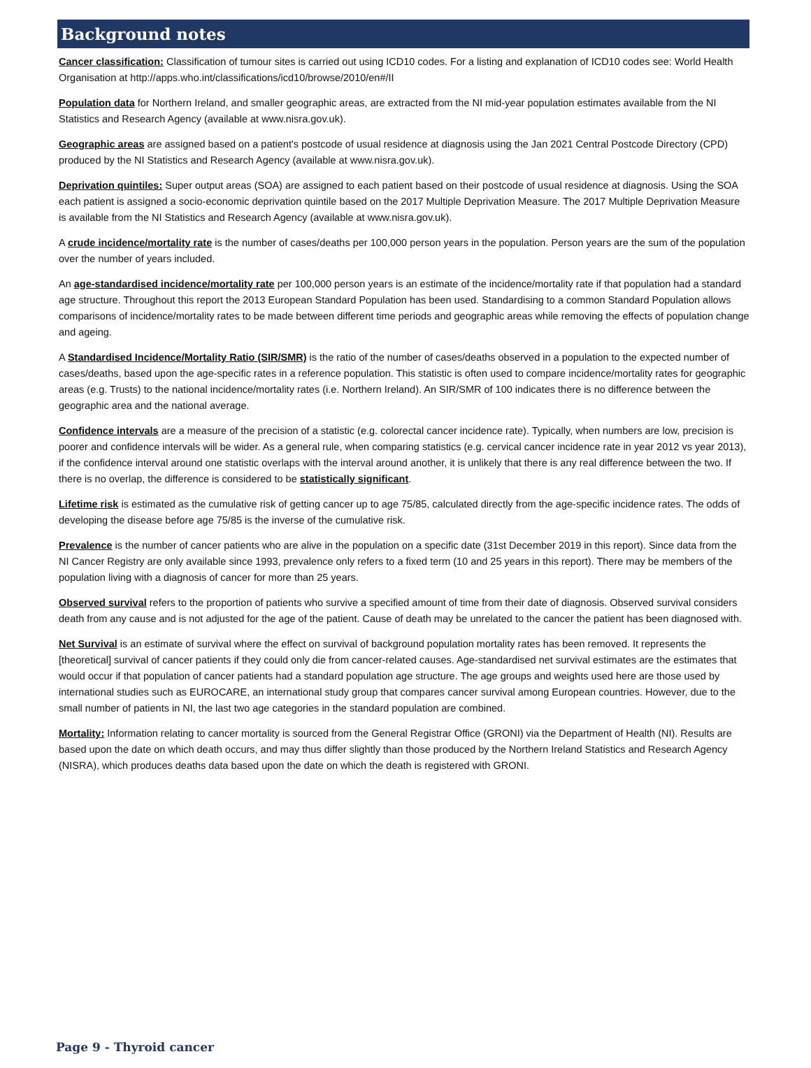Background notes
Cancer classification: Classification of tumour sites is carried out using ICD10 codes. For a listing and explanation of ICD10 codes see: World Health Organisation at http://apps.who.int/classifications/icd10/browse/2010/en#/II
Population data for Northern Ireland, and smaller geographic areas, are extracted from the NI mid-year population estimates available from the NI Statistics and Research Agency (available at www.nisra.gov.uk).
Geographic areas are assigned based on a patient's postcode of usual residence at diagnosis using the Jan 2021 Central Postcode Directory (CPD) produced by the NI Statistics and Research Agency (available at www.nisra.gov.uk).
Deprivation quintiles: Super output areas (SOA) are assigned to each patient based on their postcode of usual residence at diagnosis. Using the SOA each patient is assigned a socio-economic deprivation quintile based on the 2017 Multiple Deprivation Measure. The 2017 Multiple Deprivation Measure is available from the NI Statistics and Research Agency (available at www.nisra.gov.uk).
A crude incidence/mortality rate is the number of cases/deaths per 100,000 person years in the population. Person years are the sum of the population over the number of years included.
An age-standardised incidence/mortality rate per 100,000 person years is an estimate of the incidence/mortality rate if that population had a standard age structure. Throughout this report the 2013 European Standard Population has been used. Standardising to a common Standard Population allows comparisons of incidence/mortality rates to be made between different time periods and geographic areas while removing the effects of population change and ageing.
A Standardised Incidence/Mortality Ratio (SIR/SMR) is the ratio of the number of cases/deaths observed in a population to the expected number of cases/deaths, based upon the age-specific rates in a reference population. This statistic is often used to compare incidence/mortality rates for geographic areas (e.g. Trusts) to the national incidence/mortality rates (i.e. Northern Ireland). An SIR/SMR of 100 indicates there is no difference between the geographic area and the national average.
Confidence intervals are a measure of the precision of a statistic (e.g. colorectal cancer incidence rate). Typically, when numbers are low, precision is poorer and confidence intervals will be wider. As a general rule, when comparing statistics (e.g. cervical cancer incidence rate in year 2012 vs year 2013), if the confidence interval around one statistic overlaps with the interval around another, it is unlikely that there is any real difference between the two. If there is no overlap, the difference is considered to be statistically significant.
Lifetime risk is estimated as the cumulative risk of getting cancer up to age 75/85, calculated directly from the age-specific incidence rates. The odds of developing the disease before age 75/85 is the inverse of the cumulative risk.
Prevalence is the number of cancer patients who are alive in the population on a specific date (31st December 2019 in this report). Since data from the NI Cancer Registry are only available since 1993, prevalence only refers to a fixed term (10 and 25 years in this report). There may be members of the population living with a diagnosis of cancer for more than 25 years.
Observed survival refers to the proportion of patients who survive a specified amount of time from their date of diagnosis. Observed survival considers death from any cause and is not adjusted for the age of the patient. Cause of death may be unrelated to the cancer the patient has been diagnosed with.
Net Survival is an estimate of survival where the effect on survival of background population mortality rates has been removed. It represents the [theoretical] survival of cancer patients if they could only die from cancer-related causes. Age-standardised net survival estimates are the estimates that would occur if that population of cancer patients had a standard population age structure. The age groups and weights used here are those used by international studies such as EUROCARE, an international study group that compares cancer survival among European countries. However, due to the small number of patients in NI, the last two age categories in the standard population are combined.
Mortality: Information relating to cancer mortality is sourced from the General Registrar Office (GRONI) via the Department of Health (NI). Results are based upon the date on which death occurs, and may thus differ slightly than those produced by the Northern Ireland Statistics and Research Agency (NISRA), which produces deaths data based upon the date on which the death is registered with GRONI.
Page 9 - Thyroid cancer